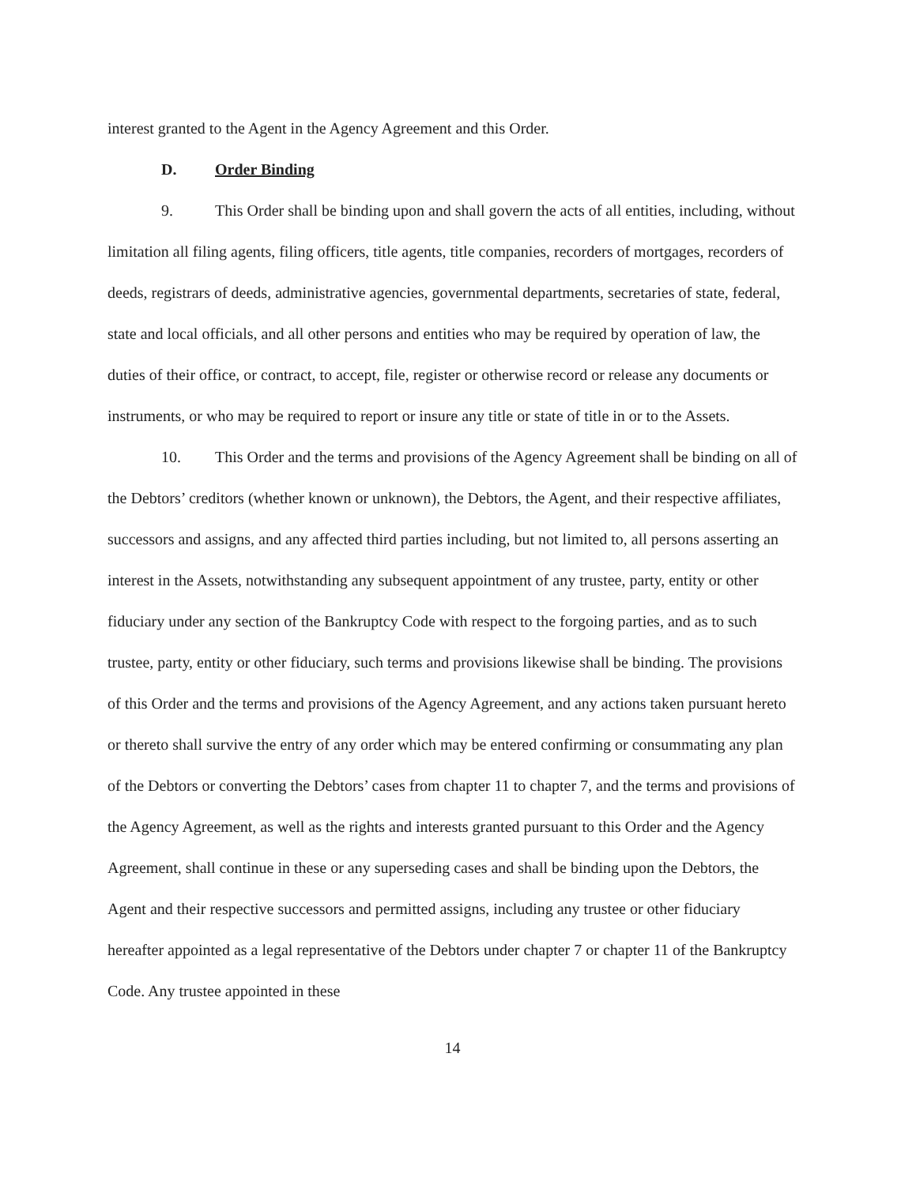interest granted to the Agent in the Agency Agreement and this Order.
D. Order Binding
9. This Order shall be binding upon and shall govern the acts of all entities, including, without limitation all filing agents, filing officers, title agents, title companies, recorders of mortgages, recorders of deeds, registrars of deeds, administrative agencies, governmental departments, secretaries of state, federal, state and local officials, and all other persons and entities who may be required by operation of law, the duties of their office, or contract, to accept, file, register or otherwise record or release any documents or instruments, or who may be required to report or insure any title or state of title in or to the Assets.
10. This Order and the terms and provisions of the Agency Agreement shall be binding on all of the Debtors’ creditors (whether known or unknown), the Debtors, the Agent, and their respective affiliates, successors and assigns, and any affected third parties including, but not limited to, all persons asserting an interest in the Assets, notwithstanding any subsequent appointment of any trustee, party, entity or other fiduciary under any section of the Bankruptcy Code with respect to the forgoing parties, and as to such trustee, party, entity or other fiduciary, such terms and provisions likewise shall be binding. The provisions of this Order and the terms and provisions of the Agency Agreement, and any actions taken pursuant hereto or thereto shall survive the entry of any order which may be entered confirming or consummating any plan of the Debtors or converting the Debtors’ cases from chapter 11 to chapter 7, and the terms and provisions of the Agency Agreement, as well as the rights and interests granted pursuant to this Order and the Agency Agreement, shall continue in these or any superseding cases and shall be binding upon the Debtors, the Agent and their respective successors and permitted assigns, including any trustee or other fiduciary hereafter appointed as a legal representative of the Debtors under chapter 7 or chapter 11 of the Bankruptcy Code. Any trustee appointed in these
14